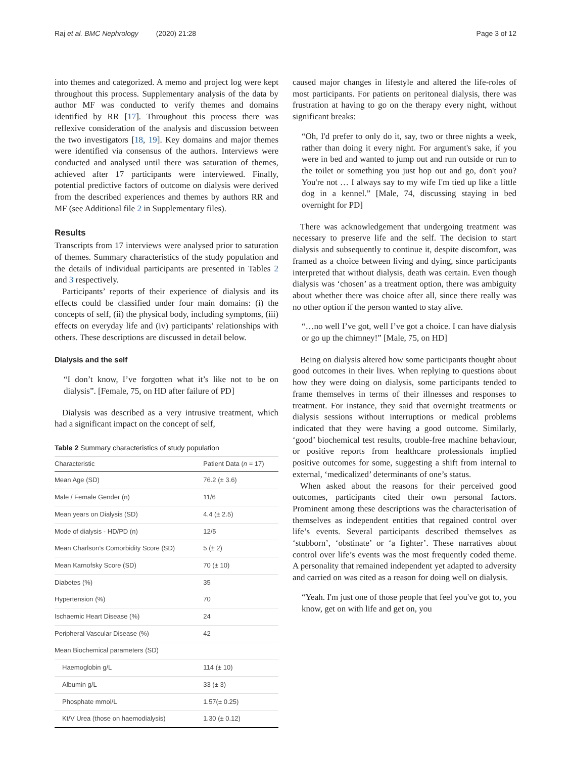Raj et al. BMC Nephrology (2020) 21:28 Page 3 of 12
into themes and categorized. A memo and project log were kept throughout this process. Supplementary analysis of the data by author MF was conducted to verify themes and domains identified by RR [17]. Throughout this process there was reflexive consideration of the analysis and discussion between the two investigators [18, 19]. Key domains and major themes were identified via consensus of the authors. Interviews were conducted and analysed until there was saturation of themes, achieved after 17 participants were interviewed. Finally, potential predictive factors of outcome on dialysis were derived from the described experiences and themes by authors RR and MF (see Additional file 2 in Supplementary files).
Results
Transcripts from 17 interviews were analysed prior to saturation of themes. Summary characteristics of the study population and the details of individual participants are presented in Tables 2 and 3 respectively.
Participants’ reports of their experience of dialysis and its effects could be classified under four main domains: (i) the concepts of self, (ii) the physical body, including symptoms, (iii) effects on everyday life and (iv) participants’ relationships with others. These descriptions are discussed in detail below.
Dialysis and the self
“I don’t know, I’ve forgotten what it’s like not to be on dialysis”. [Female, 75, on HD after failure of PD]
Dialysis was described as a very intrusive treatment, which had a significant impact on the concept of self,
Table 2 Summary characteristics of study population
| Characteristic | Patient Data ( n = 17) |
| --- | --- |
| Mean Age (SD) | 76.2 (± 3.6) |
| Male / Female Gender (n) | 11/6 |
| Mean years on Dialysis (SD) | 4.4 (± 2.5) |
| Mode of dialysis - HD/PD (n) | 12/5 |
| Mean Charlson’s Comorbidity Score (SD) | 5 (± 2) |
| Mean Karnofsky Score (SD) | 70 (± 10) |
| Diabetes (%) | 35 |
| Hypertension (%) | 70 |
| Ischaemic Heart Disease (%) | 24 |
| Peripheral Vascular Disease (%) | 42 |
| Mean Biochemical parameters (SD) | |
| Haemoglobin g/L | 114 (± 10) |
| Albumin g/L | 33 (± 3) |
| Phosphate mmol/L | 1.57(± 0.25) |
| Kt/V Urea (those on haemodialysis) | 1.30 (± 0.12) |
caused major changes in lifestyle and altered the life-roles of most participants. For patients on peritoneal dialysis, there was frustration at having to go on the therapy every night, without significant breaks:
“Oh, I'd prefer to only do it, say, two or three nights a week, rather than doing it every night. For argument's sake, if you were in bed and wanted to jump out and run outside or run to the toilet or something you just hop out and go, don't you? You're not … I always say to my wife I'm tied up like a little dog in a kennel.” [Male, 74, discussing staying in bed overnight for PD]
There was acknowledgement that undergoing treatment was necessary to preserve life and the self. The decision to start dialysis and subsequently to continue it, despite discomfort, was framed as a choice between living and dying, since participants interpreted that without dialysis, death was certain. Even though dialysis was ‘chosen’ as a treatment option, there was ambiguity about whether there was choice after all, since there really was no other option if the person wanted to stay alive.
“…no well I’ve got, well I’ve got a choice. I can have dialysis or go up the chimney!” [Male, 75, on HD]
Being on dialysis altered how some participants thought about good outcomes in their lives. When replying to questions about how they were doing on dialysis, some participants tended to frame themselves in terms of their illnesses and responses to treatment. For instance, they said that overnight treatments or dialysis sessions without interruptions or medical problems indicated that they were having a good outcome. Similarly, ‘good’ biochemical test results, trouble-free machine behaviour, or positive reports from healthcare professionals implied positive outcomes for some, suggesting a shift from internal to external, ‘medicalized’ determinants of one’s status.
When asked about the reasons for their perceived good outcomes, participants cited their own personal factors. Prominent among these descriptions was the characterisation of themselves as independent entities that regained control over life’s events. Several participants described themselves as ‘stubborn’, ‘obstinate’ or ‘a fighter’. These narratives about control over life’s events was the most frequently coded theme. A personality that remained independent yet adapted to adversity and carried on was cited as a reason for doing well on dialysis.
“Yeah. I'm just one of those people that feel you've got to, you know, get on with life and get on, you